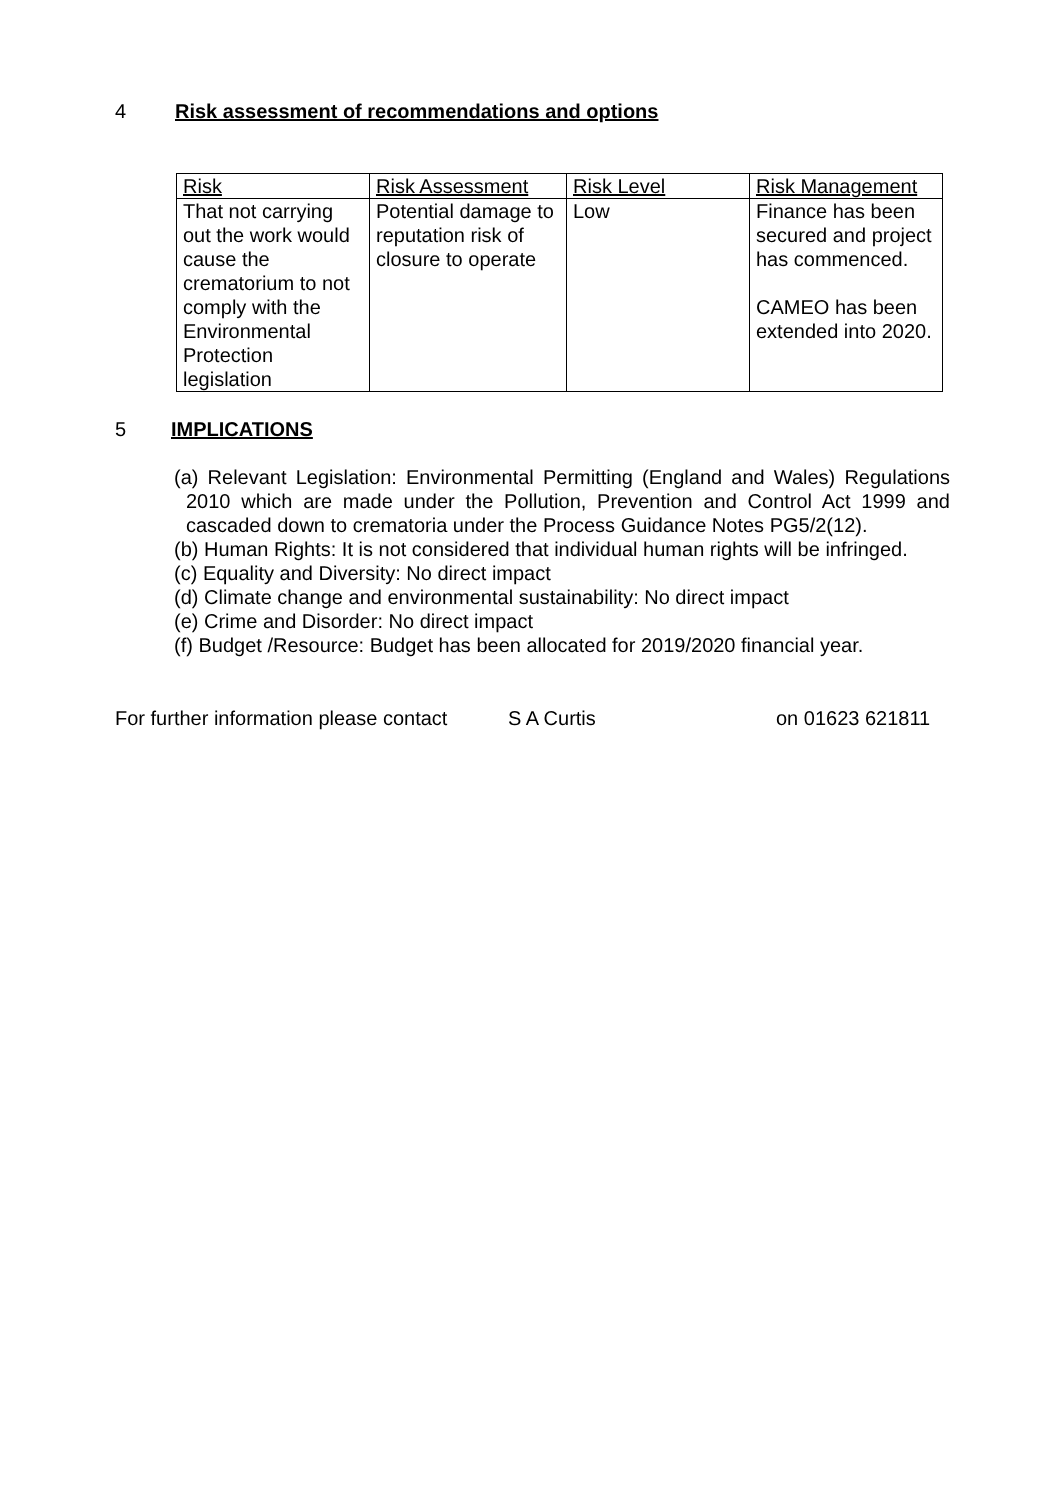4 Risk assessment of recommendations and options
| Risk | Risk Assessment | Risk Level | Risk Management |
| That not carrying out the work would cause the crematorium to not comply with the Environmental Protection legislation | Potential damage to reputation risk of closure to operate | Low | Finance has been secured and project has commenced. CAMEO has been extended into 2020. |
5 IMPLICATIONS
(a) Relevant Legislation: Environmental Permitting (England and Wales) Regulations 2010 which are made under the Pollution, Prevention and Control Act 1999 and cascaded down to crematoria under the Process Guidance Notes PG5/2(12).
(b) Human Rights: It is not considered that individual human rights will be infringed.
(c) Equality and Diversity: No direct impact
(d) Climate change and environmental sustainability: No direct impact
(e) Crime and Disorder: No direct impact
(f) Budget /Resource: Budget has been allocated for 2019/2020 financial year.
For further information please contact S A Curtis on 01623 621811